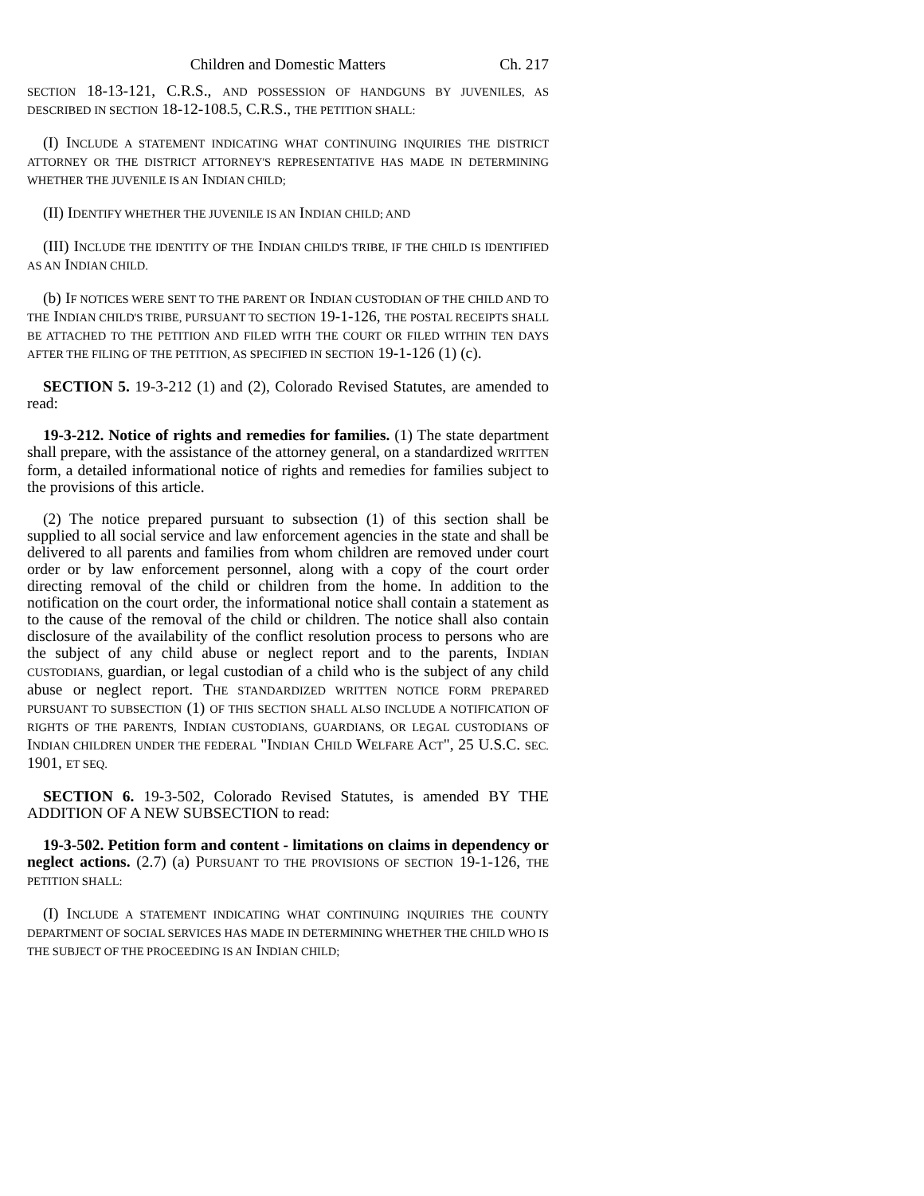Children and Domestic Matters Ch. 217
SECTION 18-13-121, C.R.S., AND POSSESSION OF HANDGUNS BY JUVENILES, AS DESCRIBED IN SECTION 18-12-108.5, C.R.S., THE PETITION SHALL:
(I) INCLUDE A STATEMENT INDICATING WHAT CONTINUING INQUIRIES THE DISTRICT ATTORNEY OR THE DISTRICT ATTORNEY'S REPRESENTATIVE HAS MADE IN DETERMINING WHETHER THE JUVENILE IS AN INDIAN CHILD;
(II) IDENTIFY WHETHER THE JUVENILE IS AN INDIAN CHILD; AND
(III) INCLUDE THE IDENTITY OF THE INDIAN CHILD'S TRIBE, IF THE CHILD IS IDENTIFIED AS AN INDIAN CHILD.
(b) IF NOTICES WERE SENT TO THE PARENT OR INDIAN CUSTODIAN OF THE CHILD AND TO THE INDIAN CHILD'S TRIBE, PURSUANT TO SECTION 19-1-126, THE POSTAL RECEIPTS SHALL BE ATTACHED TO THE PETITION AND FILED WITH THE COURT OR FILED WITHIN TEN DAYS AFTER THE FILING OF THE PETITION, AS SPECIFIED IN SECTION 19-1-126 (1) (c).
SECTION 5. 19-3-212 (1) and (2), Colorado Revised Statutes, are amended to read:
19-3-212. Notice of rights and remedies for families. (1) The state department shall prepare, with the assistance of the attorney general, on a standardized WRITTEN form, a detailed informational notice of rights and remedies for families subject to the provisions of this article.
(2) The notice prepared pursuant to subsection (1) of this section shall be supplied to all social service and law enforcement agencies in the state and shall be delivered to all parents and families from whom children are removed under court order or by law enforcement personnel, along with a copy of the court order directing removal of the child or children from the home. In addition to the notification on the court order, the informational notice shall contain a statement as to the cause of the removal of the child or children. The notice shall also contain disclosure of the availability of the conflict resolution process to persons who are the subject of any child abuse or neglect report and to the parents, INDIAN CUSTODIANS, guardian, or legal custodian of a child who is the subject of any child abuse or neglect report. THE STANDARDIZED WRITTEN NOTICE FORM PREPARED PURSUANT TO SUBSECTION (1) OF THIS SECTION SHALL ALSO INCLUDE A NOTIFICATION OF RIGHTS OF THE PARENTS, INDIAN CUSTODIANS, GUARDIANS, OR LEGAL CUSTODIANS OF INDIAN CHILDREN UNDER THE FEDERAL "INDIAN CHILD WELFARE ACT", 25 U.S.C. SEC. 1901, ET SEQ.
SECTION 6. 19-3-502, Colorado Revised Statutes, is amended BY THE ADDITION OF A NEW SUBSECTION to read:
19-3-502. Petition form and content - limitations on claims in dependency or neglect actions. (2.7) (a) PURSUANT TO THE PROVISIONS OF SECTION 19-1-126, THE PETITION SHALL:
(I) INCLUDE A STATEMENT INDICATING WHAT CONTINUING INQUIRIES THE COUNTY DEPARTMENT OF SOCIAL SERVICES HAS MADE IN DETERMINING WHETHER THE CHILD WHO IS THE SUBJECT OF THE PROCEEDING IS AN INDIAN CHILD;